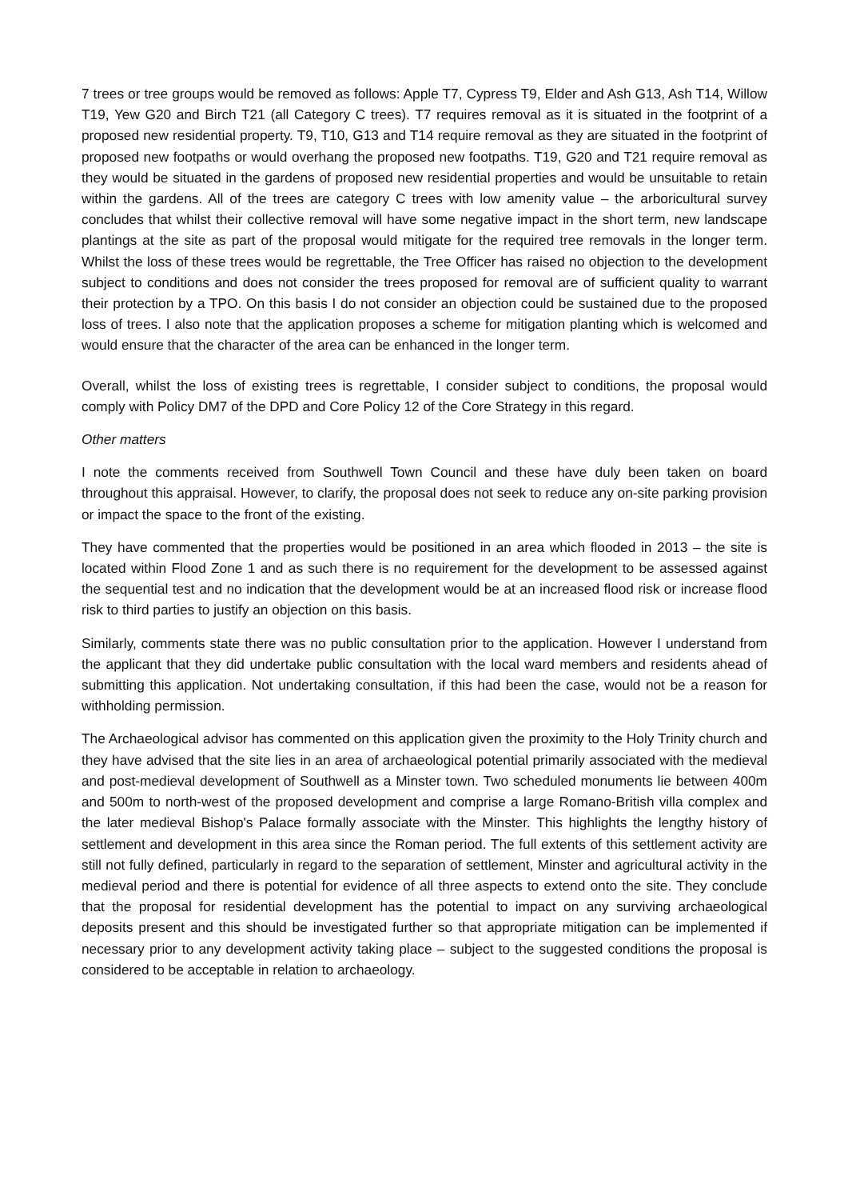7 trees or tree groups would be removed as follows: Apple T7, Cypress T9, Elder and Ash G13, Ash T14, Willow T19, Yew G20 and Birch T21 (all Category C trees). T7 requires removal as it is situated in the footprint of a proposed new residential property. T9, T10, G13 and T14 require removal as they are situated in the footprint of proposed new footpaths or would overhang the proposed new footpaths. T19, G20 and T21 require removal as they would be situated in the gardens of proposed new residential properties and would be unsuitable to retain within the gardens. All of the trees are category C trees with low amenity value – the arboricultural survey concludes that whilst their collective removal will have some negative impact in the short term, new landscape plantings at the site as part of the proposal would mitigate for the required tree removals in the longer term. Whilst the loss of these trees would be regrettable, the Tree Officer has raised no objection to the development subject to conditions and does not consider the trees proposed for removal are of sufficient quality to warrant their protection by a TPO. On this basis I do not consider an objection could be sustained due to the proposed loss of trees. I also note that the application proposes a scheme for mitigation planting which is welcomed and would ensure that the character of the area can be enhanced in the longer term.
Overall, whilst the loss of existing trees is regrettable, I consider subject to conditions, the proposal would comply with Policy DM7 of the DPD and Core Policy 12 of the Core Strategy in this regard.
Other matters
I note the comments received from Southwell Town Council and these have duly been taken on board throughout this appraisal. However, to clarify, the proposal does not seek to reduce any on-site parking provision or impact the space to the front of the existing.
They have commented that the properties would be positioned in an area which flooded in 2013 – the site is located within Flood Zone 1 and as such there is no requirement for the development to be assessed against the sequential test and no indication that the development would be at an increased flood risk or increase flood risk to third parties to justify an objection on this basis.
Similarly, comments state there was no public consultation prior to the application. However I understand from the applicant that they did undertake public consultation with the local ward members and residents ahead of submitting this application. Not undertaking consultation, if this had been the case, would not be a reason for withholding permission.
The Archaeological advisor has commented on this application given the proximity to the Holy Trinity church and they have advised that the site lies in an area of archaeological potential primarily associated with the medieval and post-medieval development of Southwell as a Minster town. Two scheduled monuments lie between 400m and 500m to north-west of the proposed development and comprise a large Romano-British villa complex and the later medieval Bishop's Palace formally associate with the Minster. This highlights the lengthy history of settlement and development in this area since the Roman period. The full extents of this settlement activity are still not fully defined, particularly in regard to the separation of settlement, Minster and agricultural activity in the medieval period and there is potential for evidence of all three aspects to extend onto the site. They conclude that the proposal for residential development has the potential to impact on any surviving archaeological deposits present and this should be investigated further so that appropriate mitigation can be implemented if necessary prior to any development activity taking place – subject to the suggested conditions the proposal is considered to be acceptable in relation to archaeology.